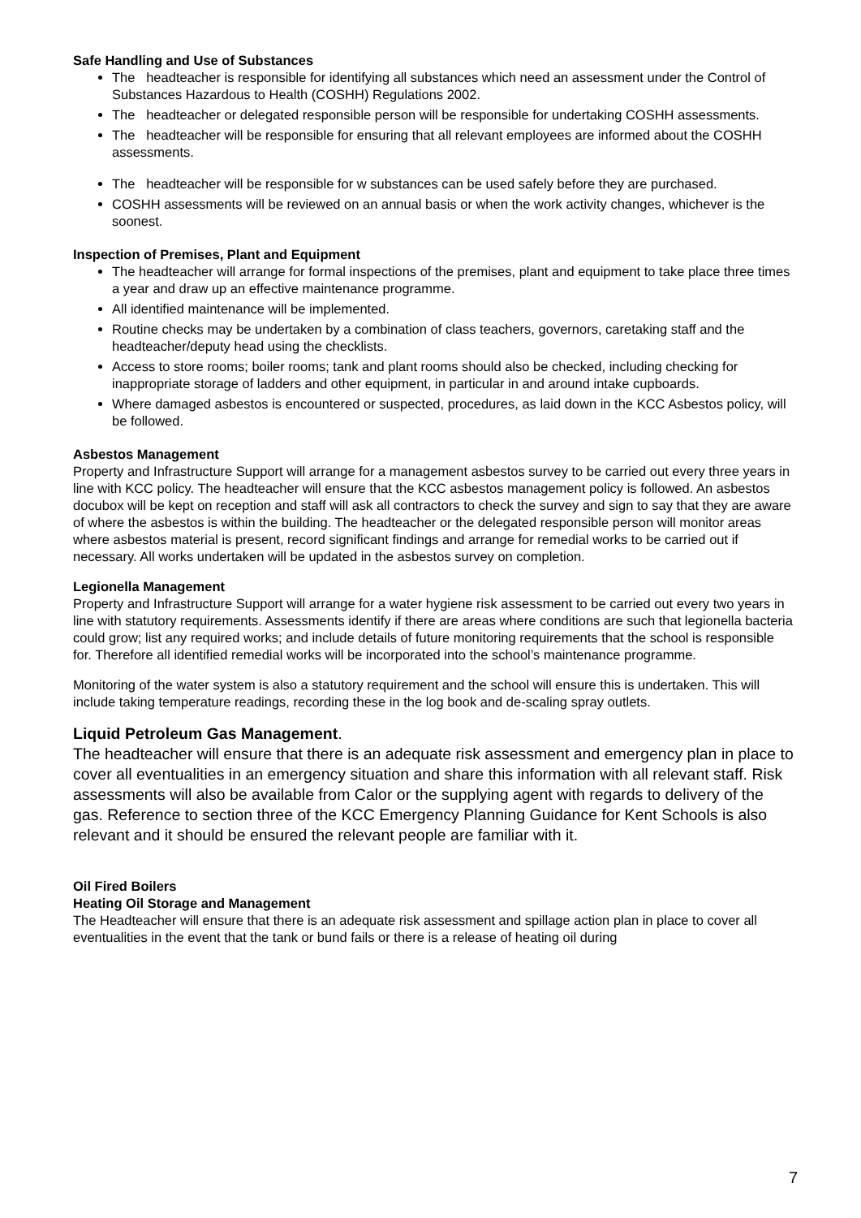Safe Handling and Use of Substances
The headteacher is responsible for identifying all substances which need an assessment under the Control of Substances Hazardous to Health (COSHH) Regulations 2002.
The headteacher or delegated responsible person will be responsible for undertaking COSHH assessments.
The headteacher will be responsible for ensuring that all relevant employees are informed about the COSHH assessments.
The headteacher will be responsible for w substances can be used safely before they are purchased.
COSHH assessments will be reviewed on an annual basis or when the work activity changes, whichever is the soonest.
Inspection of Premises, Plant and Equipment
The headteacher will arrange for formal inspections of the premises, plant and equipment to take place three times a year and draw up an effective maintenance programme.
All identified maintenance will be implemented.
Routine checks may be undertaken by a combination of class teachers, governors, caretaking staff and the headteacher/deputy head using the checklists.
Access to store rooms; boiler rooms; tank and plant rooms should also be checked, including checking for inappropriate storage of ladders and other equipment, in particular in and around intake cupboards.
Where damaged asbestos is encountered or suspected, procedures, as laid down in the KCC Asbestos policy, will be followed.
Asbestos Management
Property and Infrastructure Support will arrange for a management asbestos survey to be carried out every three years in line with KCC policy. The headteacher will ensure that the KCC asbestos management policy is followed. An asbestos docubox will be kept on reception and staff will ask all contractors to check the survey and sign to say that they are aware of where the asbestos is within the building. The headteacher or the delegated responsible person will monitor areas where asbestos material is present, record significant findings and arrange for remedial works to be carried out if necessary. All works undertaken will be updated in the asbestos survey on completion.
Legionella Management
Property and Infrastructure Support will arrange for a water hygiene risk assessment to be carried out every two years in line with statutory requirements. Assessments identify if there are areas where conditions are such that legionella bacteria could grow; list any required works; and include details of future monitoring requirements that the school is responsible for. Therefore all identified remedial works will be incorporated into the school’s maintenance programme.
Monitoring of the water system is also a statutory requirement and the school will ensure this is undertaken. This will include taking temperature readings, recording these in the log book and de-scaling spray outlets.
Liquid Petroleum Gas Management.
The headteacher will ensure that there is an adequate risk assessment and emergency plan in place to cover all eventualities in an emergency situation and share this information with all relevant staff. Risk assessments will also be available from Calor or the supplying agent with regards to delivery of the gas. Reference to section three of the KCC Emergency Planning Guidance for Kent Schools is also relevant and it should be ensured the relevant people are familiar with it.
Oil Fired Boilers
Heating Oil Storage and Management
The Headteacher will ensure that there is an adequate risk assessment and spillage action plan in place to cover all eventualities in the event that the tank or bund fails or there is a release of heating oil during
7